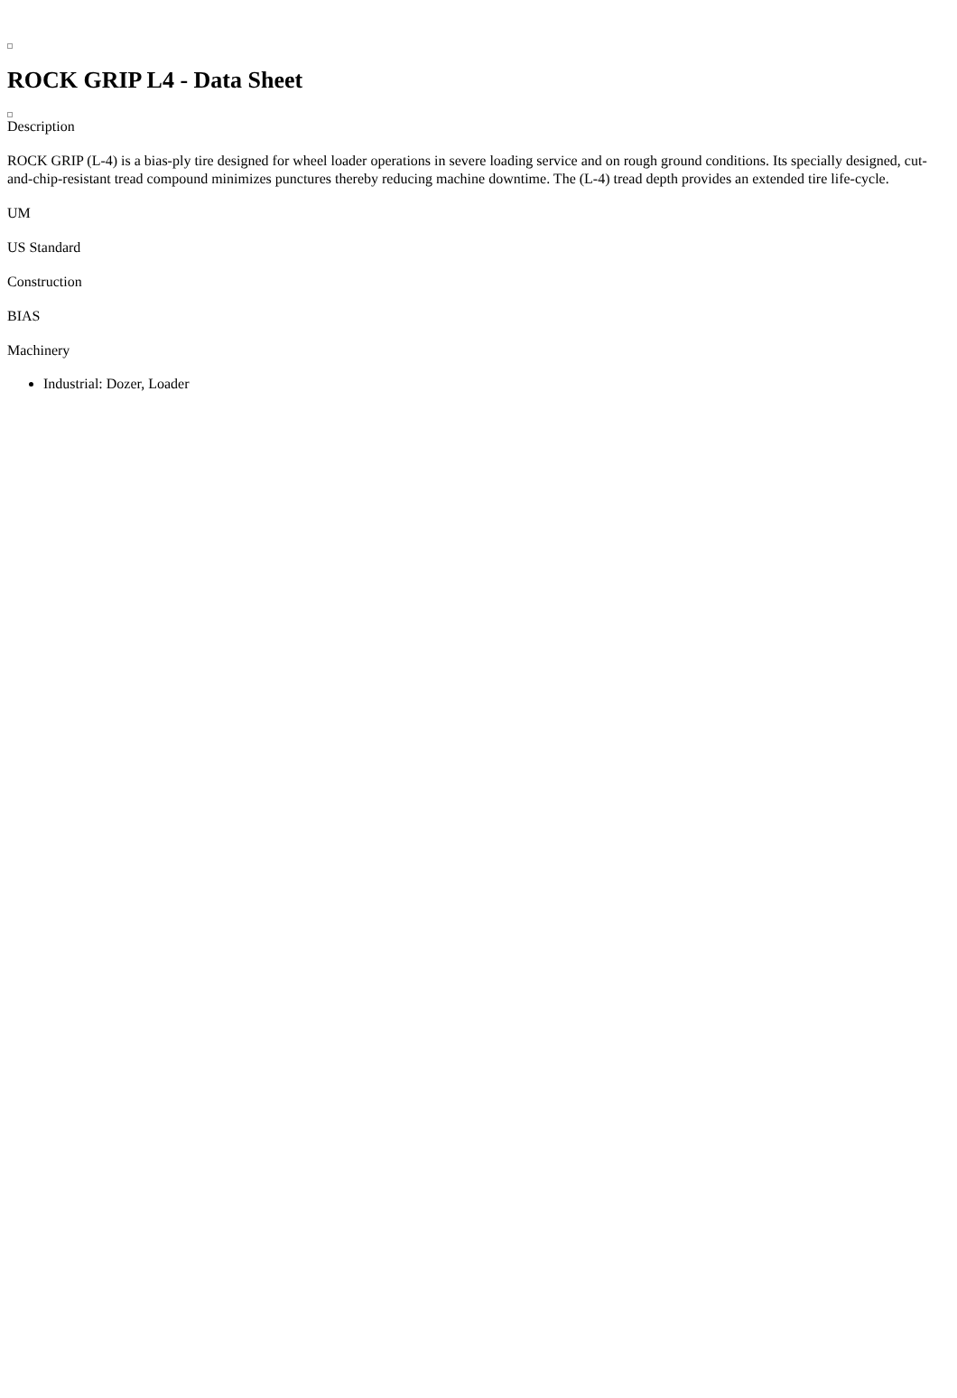ROCK GRIP L4 - Data Sheet
Description
ROCK GRIP (L-4) is a bias-ply tire designed for wheel loader operations in severe loading service and on rough ground conditions. Its specially designed, cut-and-chip-resistant tread compound minimizes punctures thereby reducing machine downtime. The (L-4) tread depth provides an extended tire life-cycle.
UM
US Standard
Construction
BIAS
Machinery
Industrial: Dozer, Loader